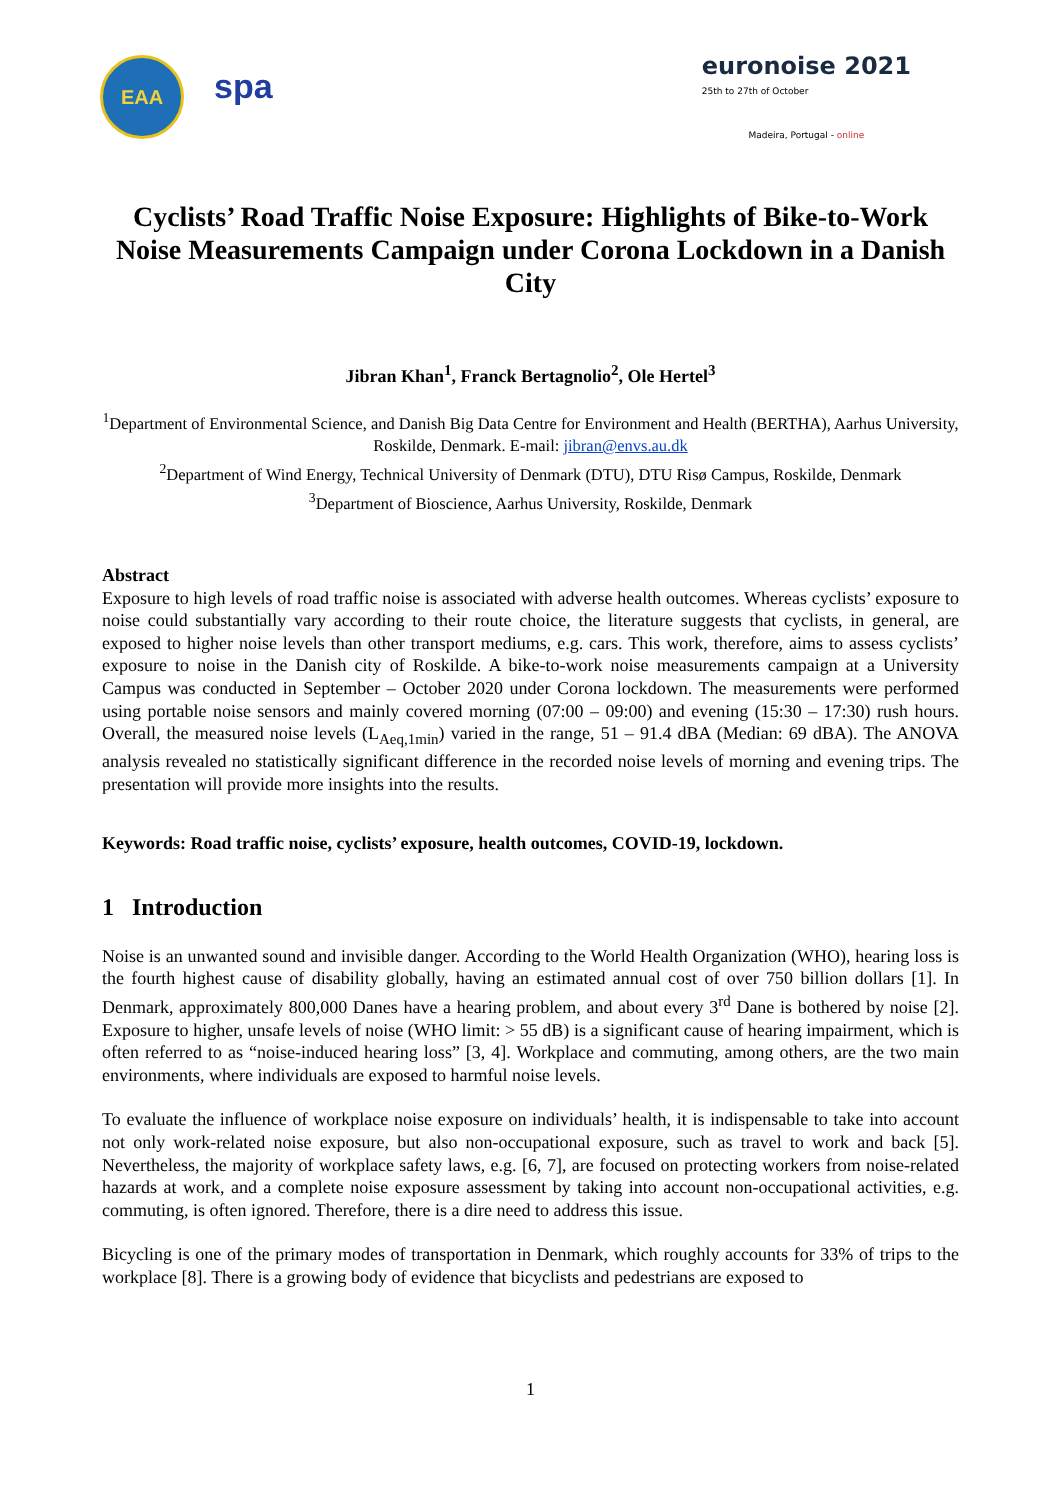EAA
spa
euronoise 2021
25th to 27th of October
Madeira, Portugal - online
Cyclists’ Road Traffic Noise Exposure: Highlights of Bike-to-Work Noise Measurements Campaign under Corona Lockdown in a Danish City
Jibran Khan<sup>1</sup>, Franck Bertagnolio<sup>2</sup>, Ole Hertel<sup>3</sup>
<sup>1</sup> Department of Environmental Science, and Danish Big Data Centre for Environment and Health (BERTHA), Aarhus University, Roskilde, Denmark. E-mail: jibran@envs.au.dk
<sup>2</sup> Department of Wind Energy, Technical University of Denmark (DTU), DTU Risø Campus, Roskilde, Denmark
<sup>3</sup> Department of Bioscience, Aarhus University, Roskilde, Denmark
Abstract
Exposure to high levels of road traffic noise is associated with adverse health outcomes. Whereas cyclists’ exposure to noise could substantially vary according to their route choice, the literature suggests that cyclists, in general, are exposed to higher noise levels than other transport mediums, e.g. cars. This work, therefore, aims to assess cyclists’ exposure to noise in the Danish city of Roskilde. A bike-to-work noise measurements campaign at a University Campus was conducted in September – October 2020 under Corona lockdown. The measurements were performed using portable noise sensors and mainly covered morning (07:00 – 09:00) and evening (15:30 – 17:30) rush hours. Overall, the measured noise levels (L<sub>Aeq,1min</sub>) varied in the range, 51 – 91.4 dBA (Median: 69 dBA). The ANOVA analysis revealed no statistically significant difference in the recorded noise levels of morning and evening trips. The presentation will provide more insights into the results.
Keywords: Road traffic noise, cyclists’ exposure, health outcomes, COVID-19, lockdown.
1 Introduction
Noise is an unwanted sound and invisible danger. According to the World Health Organization (WHO), hearing loss is the fourth highest cause of disability globally, having an estimated annual cost of over 750 billion dollars [1]. In Denmark, approximately 800,000 Danes have a hearing problem, and about every 3<sup>rd</sup> Dane is bothered by noise [2]. Exposure to higher, unsafe levels of noise (WHO limit: > 55 dB) is a significant cause of hearing impairment, which is often referred to as “noise-induced hearing loss” [3, 4]. Workplace and commuting, among others, are the two main environments, where individuals are exposed to harmful noise levels.
To evaluate the influence of workplace noise exposure on individuals’ health, it is indispensable to take into account not only work-related noise exposure, but also non-occupational exposure, such as travel to work and back [5]. Nevertheless, the majority of workplace safety laws, e.g. [6, 7], are focused on protecting workers from noise-related hazards at work, and a complete noise exposure assessment by taking into account non-occupational activities, e.g. commuting, is often ignored. Therefore, there is a dire need to address this issue.
Bicycling is one of the primary modes of transportation in Denmark, which roughly accounts for 33% of trips to the workplace [8]. There is a growing body of evidence that bicyclists and pedestrians are exposed to
1